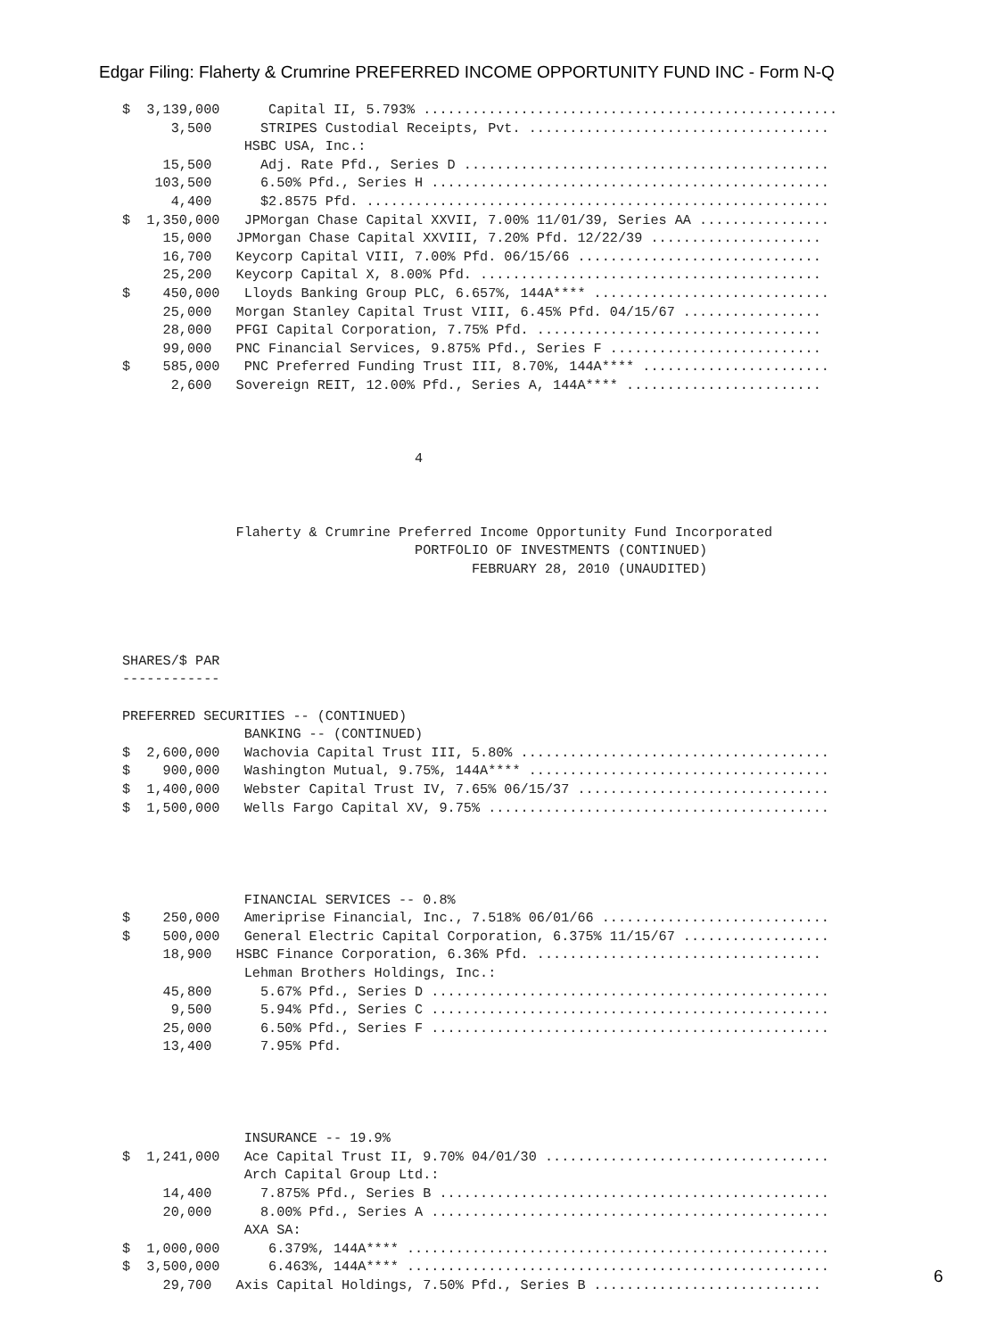Edgar Filing: Flaherty & Crumrine PREFERRED INCOME OPPORTUNITY FUND INC - Form N-Q
$  3,139,000      Capital II, 5.793% ...................................................
      3,500      STRIPES Custodial Receipts, Pvt. .....................................
               HSBC USA, Inc.:
     15,500      Adj. Rate Pfd., Series D .............................................
    103,500      6.50% Pfd., Series H .................................................
      4,400      $2.8575 Pfd. .........................................................
$  1,350,000   JPMorgan Chase Capital XXVII, 7.00% 11/01/39, Series AA ................
     15,000   JPMorgan Chase Capital XXVIII, 7.20% Pfd. 12/22/39 .....................
     16,700   Keycorp Capital VIII, 7.00% Pfd. 06/15/66 ..............................
     25,200   Keycorp Capital X, 8.00% Pfd. ..........................................
$    450,000   Lloyds Banking Group PLC, 6.657%, 144A**** .............................
     25,000   Morgan Stanley Capital Trust VIII, 6.45% Pfd. 04/15/67 .................
     28,000   PFGI Capital Corporation, 7.75% Pfd. ...................................
     99,000   PNC Financial Services, 9.875% Pfd., Series F ..........................
$    585,000   PNC Preferred Funding Trust III, 8.70%, 144A**** .......................
      2,600   Sovereign REIT, 12.00% Pfd., Series A, 144A**** ........................



                                    4



              Flaherty & Crumrine Preferred Income Opportunity Fund Incorporated
                                    PORTFOLIO OF INVESTMENTS (CONTINUED)
                                           FEBRUARY 28, 2010 (UNAUDITED)




SHARES/$ PAR
------------

PREFERRED SECURITIES -- (CONTINUED)
               BANKING -- (CONTINUED)
$  2,600,000   Wachovia Capital Trust III, 5.80% ......................................
$    900,000   Washington Mutual, 9.75%, 144A**** .....................................
$  1,400,000   Webster Capital Trust IV, 7.65% 06/15/37 ...............................
$  1,500,000   Wells Fargo Capital XV, 9.75% ..........................................




               FINANCIAL SERVICES -- 0.8%
$    250,000   Ameriprise Financial, Inc., 7.518% 06/01/66 ............................
$    500,000   General Electric Capital Corporation, 6.375% 11/15/67 ..................
     18,900   HSBC Finance Corporation, 6.36% Pfd. ...................................
               Lehman Brothers Holdings, Inc.:
     45,800      5.67% Pfd., Series D .................................................
      9,500      5.94% Pfd., Series C .................................................
     25,000      6.50% Pfd., Series F .................................................
     13,400      7.95% Pfd.




               INSURANCE -- 19.9%
$  1,241,000   Ace Capital Trust II, 9.70% 04/01/30 ...................................
               Arch Capital Group Ltd.:
     14,400      7.875% Pfd., Series B ................................................
     20,000      8.00% Pfd., Series A .................................................
               AXA SA:
$  1,000,000      6.379%, 144A**** ....................................................
$  3,500,000      6.463%, 144A**** ....................................................
     29,700   Axis Capital Holdings, 7.50% Pfd., Series B ............................
6